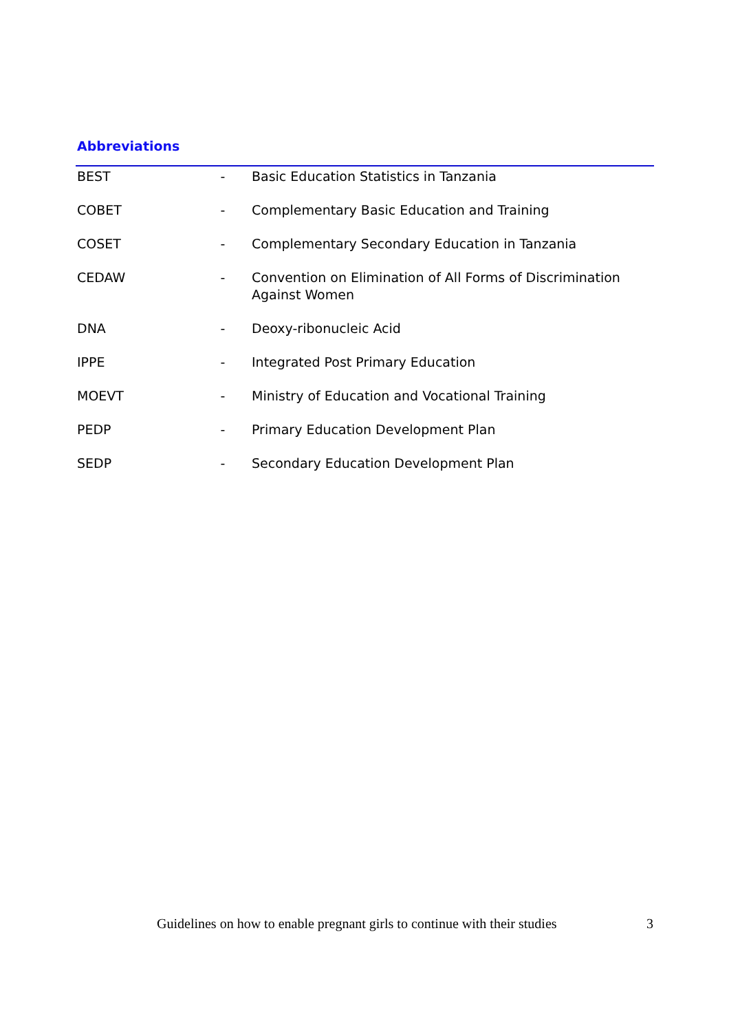Abbreviations
| BEST | - | Basic Education Statistics in Tanzania |
| COBET | - | Complementary Basic Education and Training |
| COSET | - | Complementary Secondary Education in Tanzania |
| CEDAW | - | Convention on Elimination of All Forms of Discrimination Against Women |
| DNA | - | Deoxy-ribonucleic Acid |
| IPPE | - | Integrated Post Primary Education |
| MOEVT | - | Ministry of Education and Vocational Training |
| PEDP | - | Primary Education Development Plan |
| SEDP | - | Secondary Education Development Plan |
Guidelines on how to enable pregnant girls to continue with their studies 3